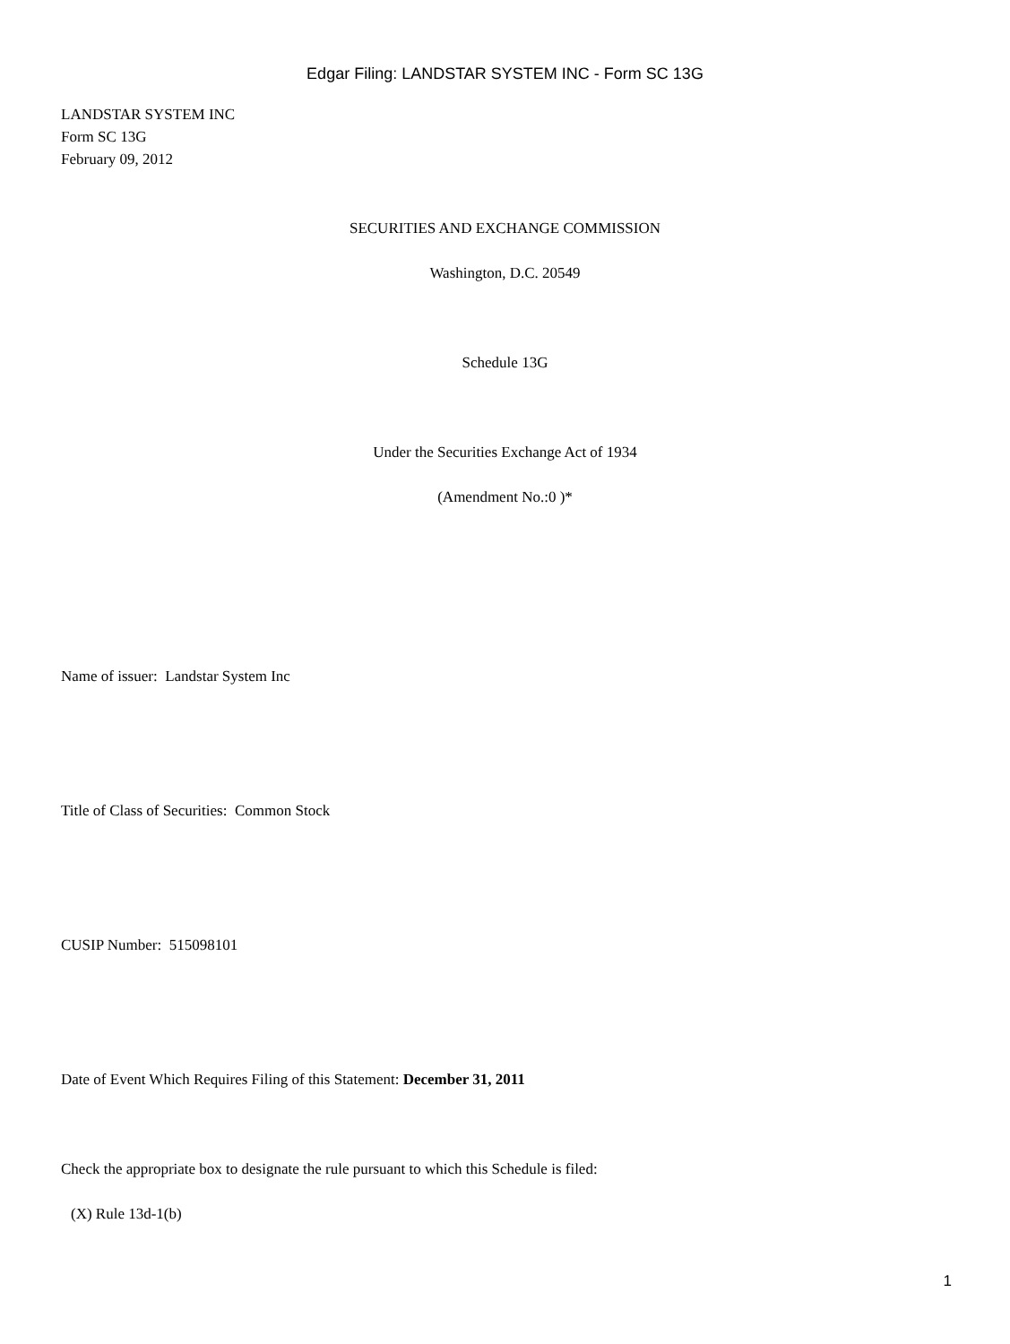Edgar Filing: LANDSTAR SYSTEM INC - Form SC 13G
LANDSTAR SYSTEM INC
Form SC 13G
February 09, 2012
SECURITIES AND EXCHANGE COMMISSION
Washington, D.C. 20549
Schedule 13G
Under the Securities Exchange Act of 1934
(Amendment No.:0 )*
Name of issuer: Landstar System Inc
Title of Class of Securities: Common Stock
CUSIP Number: 515098101
Date of Event Which Requires Filing of this Statement: December 31, 2011
Check the appropriate box to designate the rule pursuant to which this Schedule is filed:
(X) Rule 13d-1(b)
1